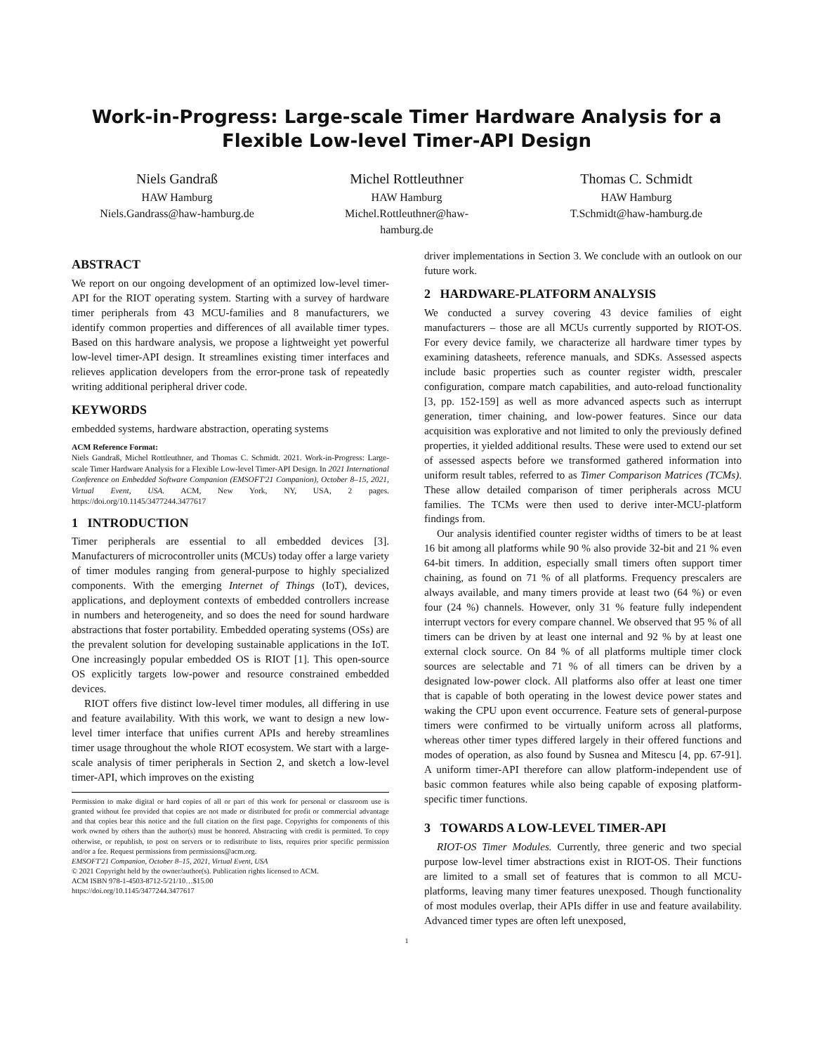Work-in-Progress: Large-scale Timer Hardware Analysis for a Flexible Low-level Timer-API Design
Niels Gandraß
HAW Hamburg
Niels.Gandrass@haw-hamburg.de
Michel Rottleuthner
HAW Hamburg
Michel.Rottleuthner@haw-
hamburg.de
Thomas C. Schmidt
HAW Hamburg
T.Schmidt@haw-hamburg.de
ABSTRACT
We report on our ongoing development of an optimized low-level timer-API for the RIOT operating system. Starting with a survey of hardware timer peripherals from 43 MCU-families and 8 manufacturers, we identify common properties and differences of all available timer types. Based on this hardware analysis, we propose a lightweight yet powerful low-level timer-API design. It streamlines existing timer interfaces and relieves application developers from the error-prone task of repeatedly writing additional peripheral driver code.
KEYWORDS
embedded systems, hardware abstraction, operating systems
ACM Reference Format:
Niels Gandraß, Michel Rottleuthner, and Thomas C. Schmidt. 2021. Work-in-Progress: Large-scale Timer Hardware Analysis for a Flexible Low-level Timer-API Design. In 2021 International Conference on Embedded Software Companion (EMSOFT'21 Companion), October 8–15, 2021, Virtual Event, USA. ACM, New York, NY, USA, 2 pages. https://doi.org/10.1145/3477244.3477617
1 INTRODUCTION
Timer peripherals are essential to all embedded devices [3]. Manufacturers of microcontroller units (MCUs) today offer a large variety of timer modules ranging from general-purpose to highly specialized components. With the emerging Internet of Things (IoT), devices, applications, and deployment contexts of embedded controllers increase in numbers and heterogeneity, and so does the need for sound hardware abstractions that foster portability. Embedded operating systems (OSs) are the prevalent solution for developing sustainable applications in the IoT. One increasingly popular embedded OS is RIOT [1]. This open-source OS explicitly targets low-power and resource constrained embedded devices.
RIOT offers five distinct low-level timer modules, all differing in use and feature availability. With this work, we want to design a new low-level timer interface that unifies current APIs and hereby streamlines timer usage throughout the whole RIOT ecosystem. We start with a large-scale analysis of timer peripherals in Section 2, and sketch a low-level timer-API, which improves on the existing
Permission to make digital or hard copies of all or part of this work for personal or classroom use is granted without fee provided that copies are not made or distributed for profit or commercial advantage and that copies bear this notice and the full citation on the first page. Copyrights for components of this work owned by others than the author(s) must be honored. Abstracting with credit is permitted. To copy otherwise, or republish, to post on servers or to redistribute to lists, requires prior specific permission and/or a fee. Request permissions from permissions@acm.org.
EMSOFT'21 Companion, October 8–15, 2021, Virtual Event, USA
© 2021 Copyright held by the owner/author(s). Publication rights licensed to ACM.
ACM ISBN 978-1-4503-8712-5/21/10…$15.00
https://doi.org/10.1145/3477244.3477617
driver implementations in Section 3. We conclude with an outlook on our future work.
2 HARDWARE-PLATFORM ANALYSIS
We conducted a survey covering 43 device families of eight manufacturers – those are all MCUs currently supported by RIOT-OS. For every device family, we characterize all hardware timer types by examining datasheets, reference manuals, and SDKs. Assessed aspects include basic properties such as counter register width, prescaler configuration, compare match capabilities, and auto-reload functionality [3, pp. 152-159] as well as more advanced aspects such as interrupt generation, timer chaining, and low-power features. Since our data acquisition was explorative and not limited to only the previously defined properties, it yielded additional results. These were used to extend our set of assessed aspects before we transformed gathered information into uniform result tables, referred to as Timer Comparison Matrices (TCMs). These allow detailed comparison of timer peripherals across MCU families. The TCMs were then used to derive inter-MCU-platform findings from.
Our analysis identified counter register widths of timers to be at least 16 bit among all platforms while 90 % also provide 32-bit and 21 % even 64-bit timers. In addition, especially small timers often support timer chaining, as found on 71 % of all platforms. Frequency prescalers are always available, and many timers provide at least two (64 %) or even four (24 %) channels. However, only 31 % feature fully independent interrupt vectors for every compare channel. We observed that 95 % of all timers can be driven by at least one internal and 92 % by at least one external clock source. On 84 % of all platforms multiple timer clock sources are selectable and 71 % of all timers can be driven by a designated low-power clock. All platforms also offer at least one timer that is capable of both operating in the lowest device power states and waking the CPU upon event occurrence. Feature sets of general-purpose timers were confirmed to be virtually uniform across all platforms, whereas other timer types differed largely in their offered functions and modes of operation, as also found by Susnea and Mitescu [4, pp. 67-91]. A uniform timer-API therefore can allow platform-independent use of basic common features while also being capable of exposing platform-specific timer functions.
3 TOWARDS A LOW-LEVEL TIMER-API
RIOT-OS Timer Modules. Currently, three generic and two special purpose low-level timer abstractions exist in RIOT-OS. Their functions are limited to a small set of features that is common to all MCU-platforms, leaving many timer features unexposed. Though functionality of most modules overlap, their APIs differ in use and feature availability. Advanced timer types are often left unexposed,
1